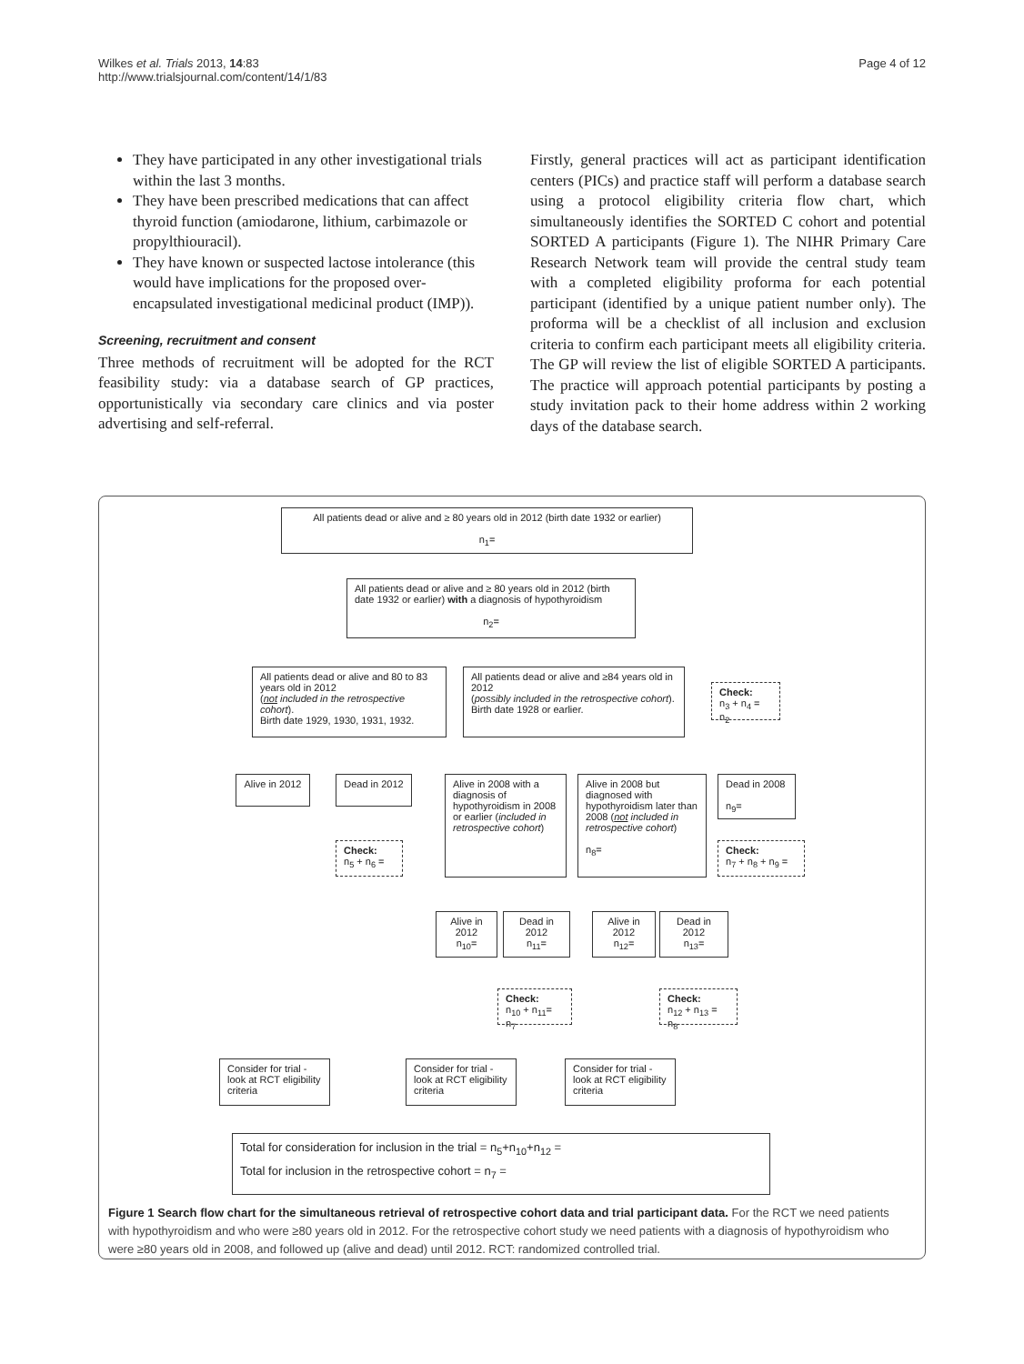Wilkes et al. Trials 2013, 14:83
http://www.trialsjournal.com/content/14/1/83
Page 4 of 12
They have participated in any other investigational trials within the last 3 months.
They have been prescribed medications that can affect thyroid function (amiodarone, lithium, carbimazole or propylthiouracil).
They have known or suspected lactose intolerance (this would have implications for the proposed over-encapsulated investigational medicinal product (IMP)).
Screening, recruitment and consent
Three methods of recruitment will be adopted for the RCT feasibility study: via a database search of GP practices, opportunistically via secondary care clinics and via poster advertising and self-referral.
Firstly, general practices will act as participant identification centers (PICs) and practice staff will perform a database search using a protocol eligibility criteria flow chart, which simultaneously identifies the SORTED C cohort and potential SORTED A participants (Figure 1). The NIHR Primary Care Research Network team will provide the central study team with a completed eligibility proforma for each potential participant (identified by a unique patient number only). The proforma will be a checklist of all inclusion and exclusion criteria to confirm each participant meets all eligibility criteria. The GP will review the list of eligible SORTED A participants. The practice will approach potential participants by posting a study invitation pack to their home address within 2 working days of the database search.
All patients dead or alive and ≥ 80 years old in 2012 (birth date 1932 or earlier)
n<sub>1</sub>=
All patients dead or alive and ≥ 80 years old in 2012 (birth date 1932 or earlier) with a diagnosis of hypothyroidism
n<sub>2</sub>=
All patients dead or alive and 80 to 83 years old in 2012
(not included in the retrospective cohort).
Birth date 1929, 1930, 1931, 1932.
All patients dead or alive and ≥84 years old in 2012
(possibly included in the retrospective cohort).
Birth date 1928 or earlier.
Check:
n<sub>3</sub> + n<sub>4</sub> = n<sub>2</sub>
Alive in 2012
Dead in 2012
Check:
n<sub>5</sub> + n<sub>6</sub> =
Alive in 2008 with a diagnosis of hypothyroidism in 2008 or earlier (included in retrospective cohort)
Alive in 2008 but diagnosed with hypothyroidism later than 2008 (not included in retrospective cohort)
n<sub>8</sub>=
Dead in 2008
n<sub>9</sub>=
Check:
n<sub>7</sub> + n<sub>8</sub> + n<sub>9</sub> =
Alive in 2012
n<sub>10</sub>=
Dead in 2012
n<sub>11</sub>=
Alive in 2012
n<sub>12</sub>=
Dead in 2012
n<sub>13</sub>=
Check:
n<sub>10</sub> + n<sub>11</sub>= n<sub>7</sub>
Check:
n<sub>12</sub> + n<sub>13</sub> = n<sub>8</sub>
Consider for trial - look at RCT eligibility criteria
Consider for trial - look at RCT eligibility criteria
Consider for trial - look at RCT eligibility criteria
Total for consideration for inclusion in the trial = n<sub>5</sub>+n<sub>10</sub>+n<sub>12</sub> =
Total for inclusion in the retrospective cohort = n<sub>7</sub> =
Figure 1 Search flow chart for the simultaneous retrieval of retrospective cohort data and trial participant data. For the RCT we need patients with hypothyroidism and who were ≥80 years old in 2012. For the retrospective cohort study we need patients with a diagnosis of hypothyroidism who were ≥80 years old in 2008, and followed up (alive and dead) until 2012. RCT: randomized controlled trial.